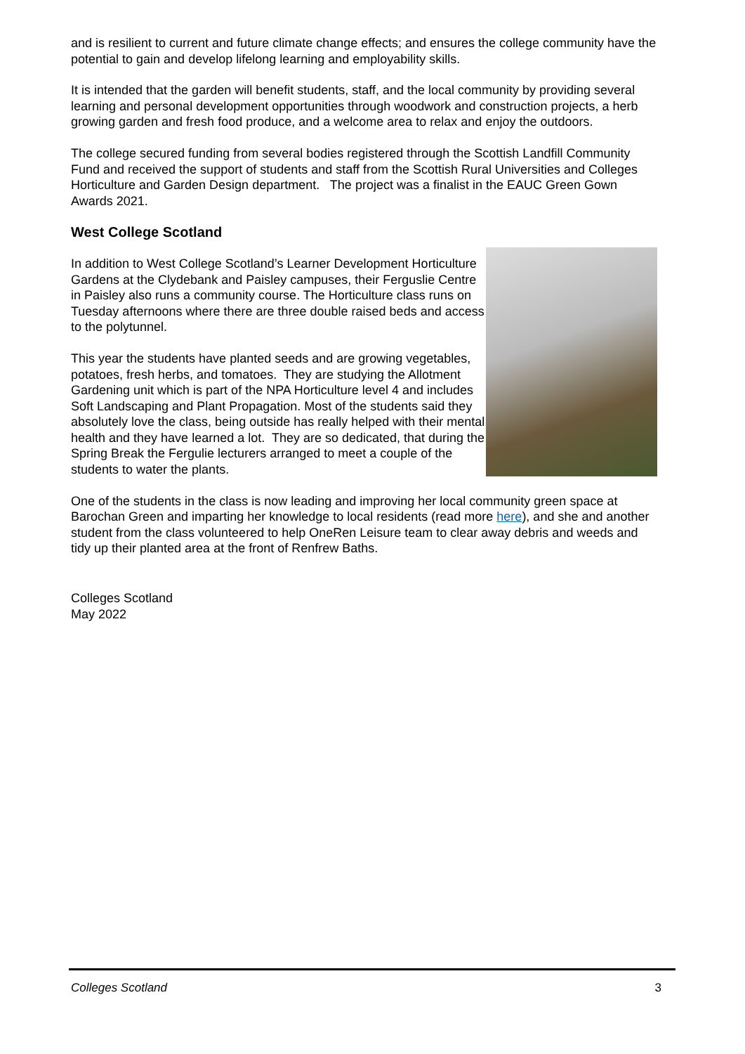and is resilient to current and future climate change effects; and ensures the college community have the potential to gain and develop lifelong learning and employability skills.
It is intended that the garden will benefit students, staff, and the local community by providing several learning and personal development opportunities through woodwork and construction projects, a herb growing garden and fresh food produce, and a welcome area to relax and enjoy the outdoors.
The college secured funding from several bodies registered through the Scottish Landfill Community Fund and received the support of students and staff from the Scottish Rural Universities and Colleges Horticulture and Garden Design department. The project was a finalist in the EAUC Green Gown Awards 2021.
West College Scotland
In addition to West College Scotland’s Learner Development Horticulture Gardens at the Clydebank and Paisley campuses, their Ferguslie Centre in Paisley also runs a community course. The Horticulture class runs on Tuesday afternoons where there are three double raised beds and access to the polytunnel.
This year the students have planted seeds and are growing vegetables, potatoes, fresh herbs, and tomatoes. They are studying the Allotment Gardening unit which is part of the NPA Horticulture level 4 and includes Soft Landscaping and Plant Propagation. Most of the students said they absolutely love the class, being outside has really helped with their mental health and they have learned a lot. They are so dedicated, that during the Spring Break the Fergulie lecturers arranged to meet a couple of the students to water the plants.
One of the students in the class is now leading and improving her local community green space at Barochan Green and imparting her knowledge to local residents (read more here), and she and another student from the class volunteered to help OneRen Leisure team to clear away debris and weeds and tidy up their planted area at the front of Renfrew Baths.
Colleges Scotland
May 2022
Colleges Scotland 3